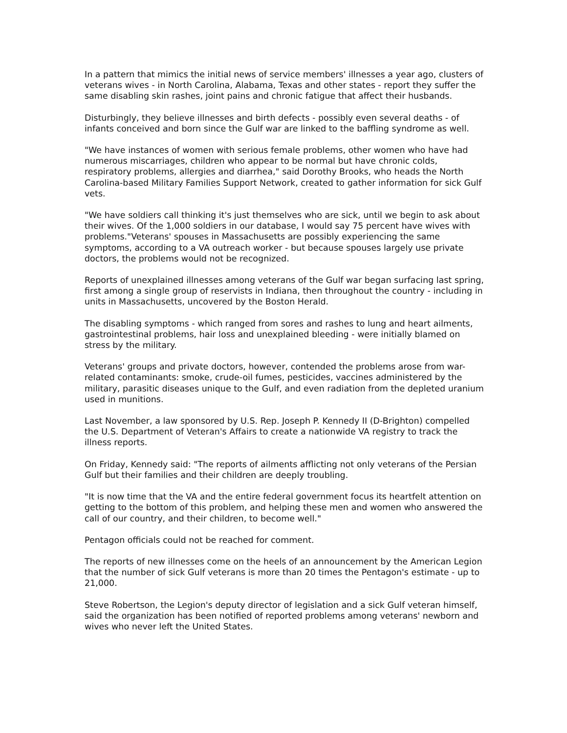In a pattern that mimics the initial news of service members' illnesses a year ago, clusters of veterans wives - in North Carolina, Alabama, Texas and other states - report they suffer the same disabling skin rashes, joint pains and chronic fatigue that affect their husbands.
Disturbingly, they believe illnesses and birth defects - possibly even several deaths - of infants conceived and born since the Gulf war are linked to the baffling syndrome as well.
"We have instances of women with serious female problems, other women who have had numerous miscarriages, children who appear to be normal but have chronic colds, respiratory problems, allergies and diarrhea," said Dorothy Brooks, who heads the North Carolina-based Military Families Support Network, created to gather information for sick Gulf vets.
"We have soldiers call thinking it's just themselves who are sick, until we begin to ask about their wives. Of the 1,000 soldiers in our database, I would say 75 percent have wives with problems."Veterans' spouses in Massachusetts are possibly experiencing the same symptoms, according to a VA outreach worker - but because spouses largely use private doctors, the problems would not be recognized.
Reports of unexplained illnesses among veterans of the Gulf war began surfacing last spring, first among a single group of reservists in Indiana, then throughout the country - including in units in Massachusetts, uncovered by the Boston Herald.
The disabling symptoms - which ranged from sores and rashes to lung and heart ailments, gastrointestinal problems, hair loss and unexplained bleeding - were initially blamed on stress by the military.
Veterans' groups and private doctors, however, contended the problems arose from war-related contaminants: smoke, crude-oil fumes, pesticides, vaccines administered by the military, parasitic diseases unique to the Gulf, and even radiation from the depleted uranium used in munitions.
Last November, a law sponsored by U.S. Rep. Joseph P. Kennedy II (D-Brighton) compelled the U.S. Department of Veteran's Affairs to create a nationwide VA registry to track the illness reports.
On Friday, Kennedy said: "The reports of ailments afflicting not only veterans of the Persian Gulf but their families and their children are deeply troubling.
"It is now time that the VA and the entire federal government focus its heartfelt attention on getting to the bottom of this problem, and helping these men and women who answered the call of our country, and their children, to become well."
Pentagon officials could not be reached for comment.
The reports of new illnesses come on the heels of an announcement by the American Legion that the number of sick Gulf veterans is more than 20 times the Pentagon's estimate - up to 21,000.
Steve Robertson, the Legion's deputy director of legislation and a sick Gulf veteran himself, said the organization has been notified of reported problems among veterans' newborn and wives who never left the United States.